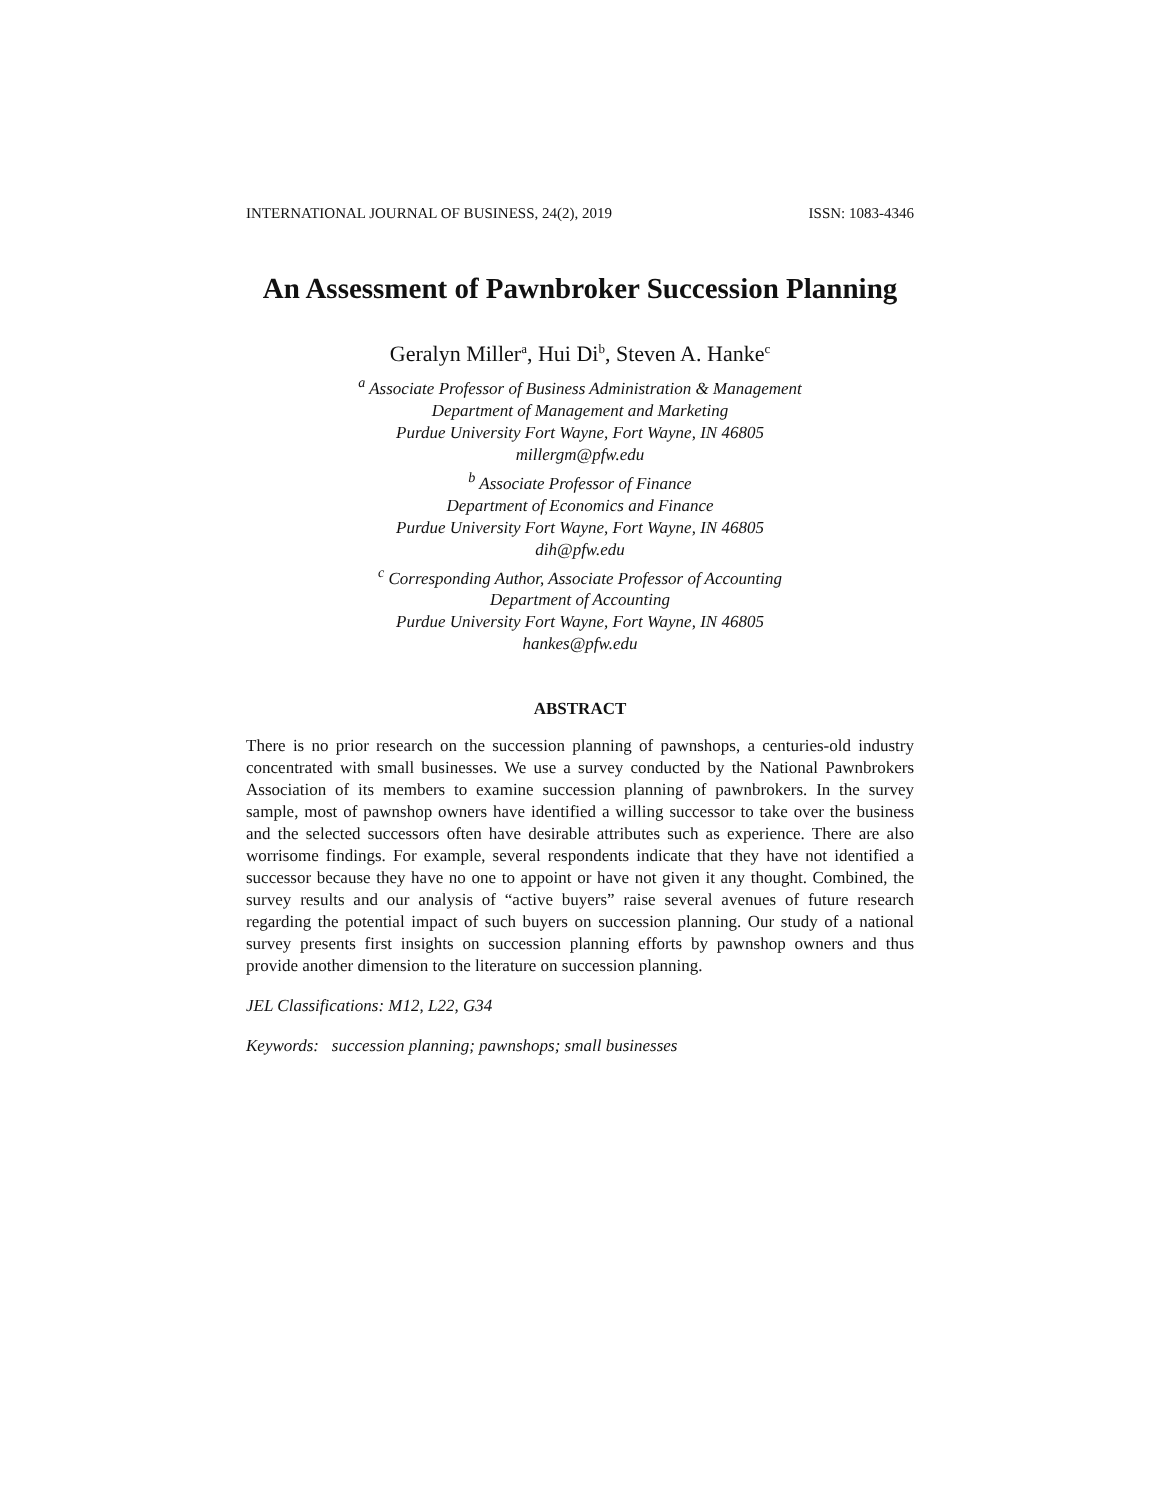INTERNATIONAL JOURNAL OF BUSINESS, 24(2), 2019 ISSN: 1083-4346
An Assessment of Pawnbroker Succession Planning
Geralyn Miller<sup>a</sup>, Hui Di<sup>b</sup>, Steven A. Hanke<sup>c</sup>
<sup>a</sup> Associate Professor of Business Administration & Management
Department of Management and Marketing
Purdue University Fort Wayne, Fort Wayne, IN 46805
millergm@pfw.edu
<sup>b</sup> Associate Professor of Finance
Department of Economics and Finance
Purdue University Fort Wayne, Fort Wayne, IN 46805
dih@pfw.edu
<sup>c</sup> Corresponding Author, Associate Professor of Accounting
Department of Accounting
Purdue University Fort Wayne, Fort Wayne, IN 46805
hankes@pfw.edu
ABSTRACT
There is no prior research on the succession planning of pawnshops, a centuries-old industry concentrated with small businesses. We use a survey conducted by the National Pawnbrokers Association of its members to examine succession planning of pawnbrokers. In the survey sample, most of pawnshop owners have identified a willing successor to take over the business and the selected successors often have desirable attributes such as experience. There are also worrisome findings. For example, several respondents indicate that they have not identified a successor because they have no one to appoint or have not given it any thought. Combined, the survey results and our analysis of “active buyers” raise several avenues of future research regarding the potential impact of such buyers on succession planning. Our study of a national survey presents first insights on succession planning efforts by pawnshop owners and thus provide another dimension to the literature on succession planning.
JEL Classifications: M12, L22, G34
Keywords: succession planning; pawnshops; small businesses